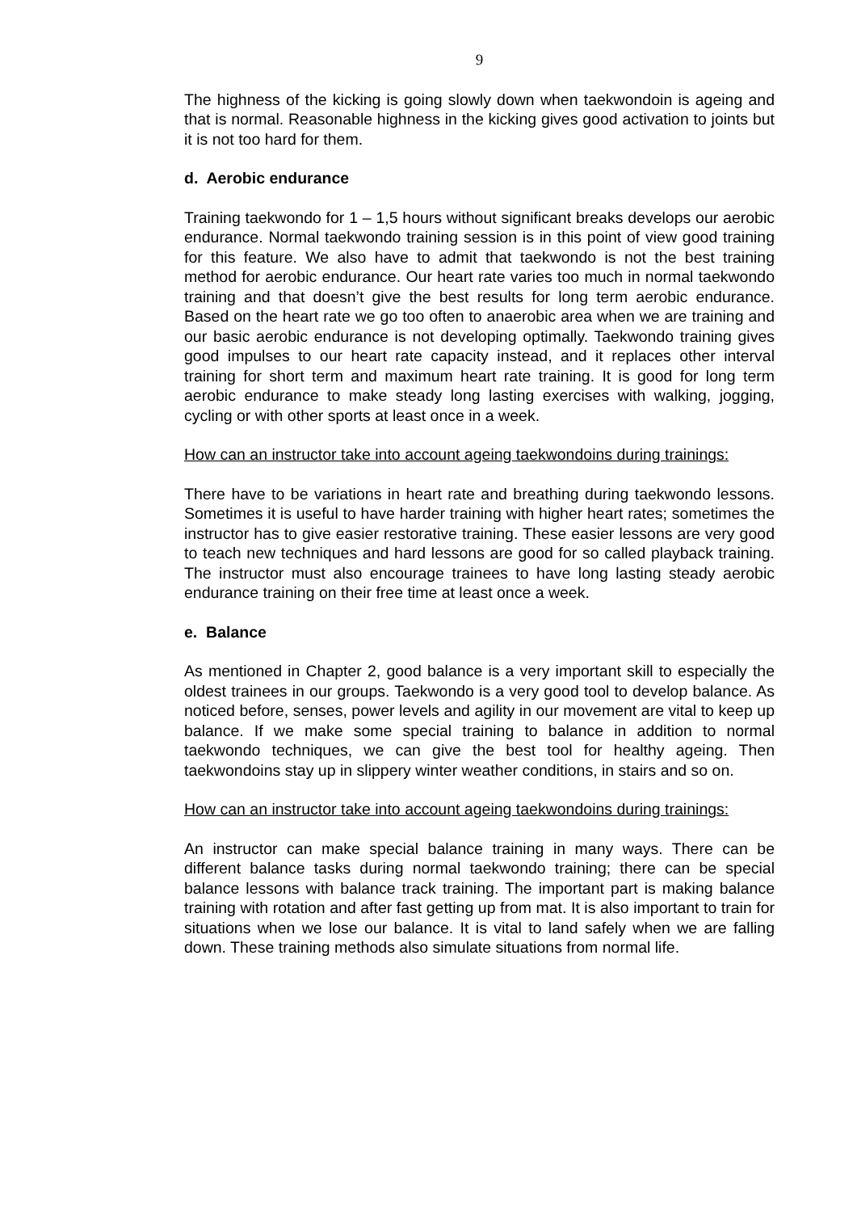9
The highness of the kicking is going slowly down when taekwondoin is ageing and that is normal. Reasonable highness in the kicking gives good activation to joints but it is not too hard for them.
d. Aerobic endurance
Training taekwondo for 1 – 1,5 hours without significant breaks develops our aerobic endurance. Normal taekwondo training session is in this point of view good training for this feature. We also have to admit that taekwondo is not the best training method for aerobic endurance. Our heart rate varies too much in normal taekwondo training and that doesn’t give the best results for long term aerobic endurance. Based on the heart rate we go too often to anaerobic area when we are training and our basic aerobic endurance is not developing optimally. Taekwondo training gives good impulses to our heart rate capacity instead, and it replaces other interval training for short term and maximum heart rate training. It is good for long term aerobic endurance to make steady long lasting exercises with walking, jogging, cycling or with other sports at least once in a week.
How can an instructor take into account ageing taekwondoins during trainings:
There have to be variations in heart rate and breathing during taekwondo lessons. Sometimes it is useful to have harder training with higher heart rates; sometimes the instructor has to give easier restorative training. These easier lessons are very good to teach new techniques and hard lessons are good for so called playback training. The instructor must also encourage trainees to have long lasting steady aerobic endurance training on their free time at least once a week.
e. Balance
As mentioned in Chapter 2, good balance is a very important skill to especially the oldest trainees in our groups. Taekwondo is a very good tool to develop balance. As noticed before, senses, power levels and agility in our movement are vital to keep up balance. If we make some special training to balance in addition to normal taekwondo techniques, we can give the best tool for healthy ageing. Then taekwondoins stay up in slippery winter weather conditions, in stairs and so on.
How can an instructor take into account ageing taekwondoins during trainings:
An instructor can make special balance training in many ways. There can be different balance tasks during normal taekwondo training; there can be special balance lessons with balance track training. The important part is making balance training with rotation and after fast getting up from mat. It is also important to train for situations when we lose our balance. It is vital to land safely when we are falling down. These training methods also simulate situations from normal life.